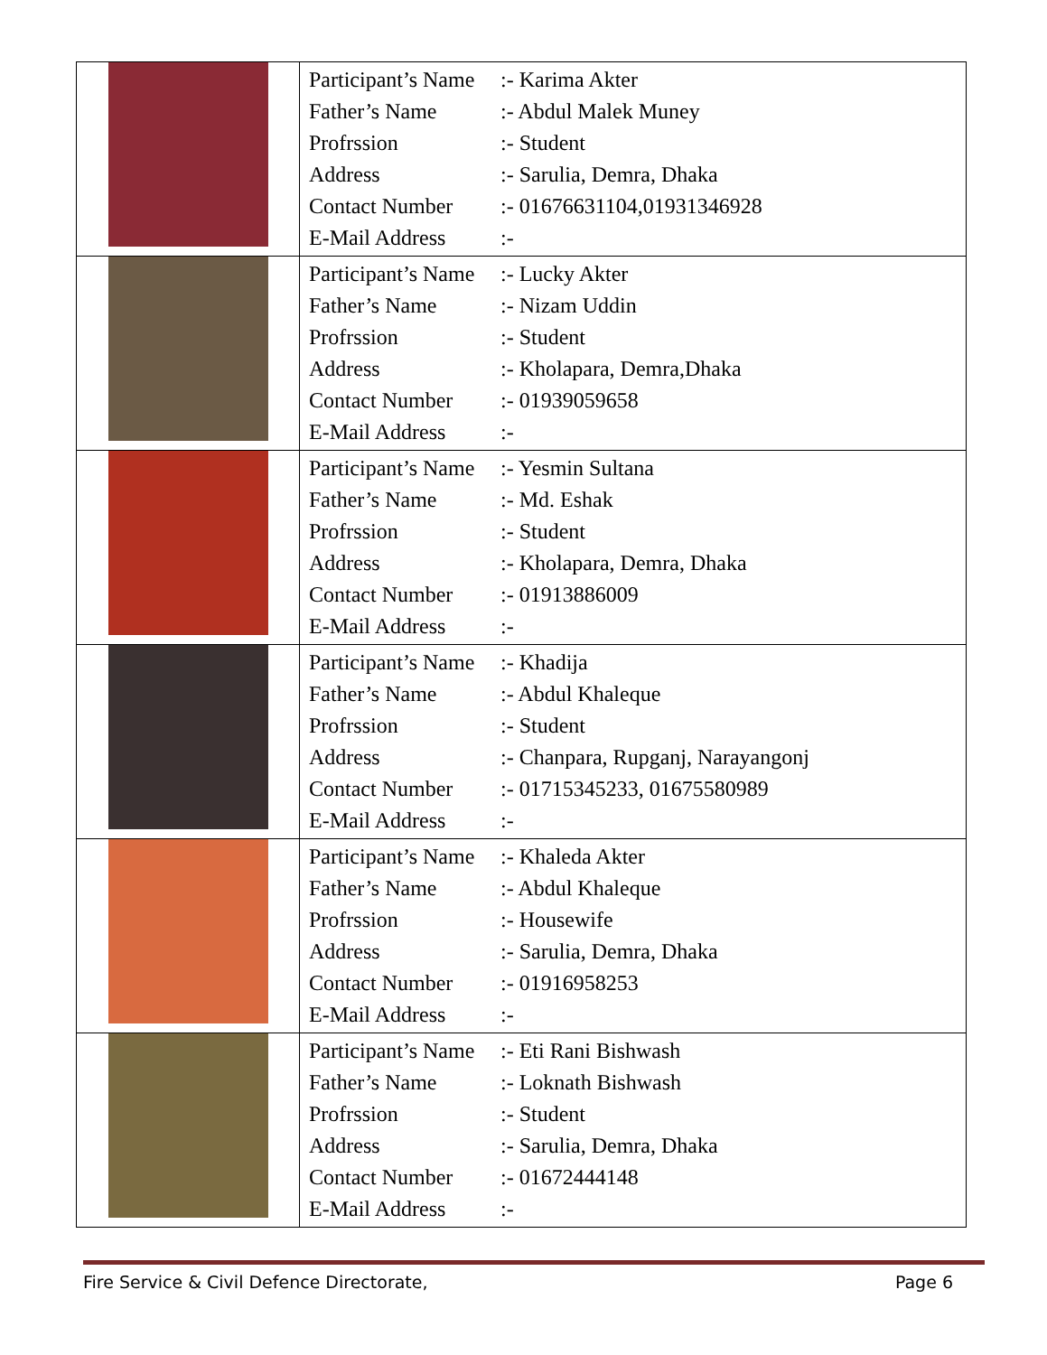| | / Participant’s Name / :- Karima Akter / / Father’s Name / :- Abdul Malek Muney / / Profrssion / :- Student / / Address / :- Sarulia, Demra, Dhaka / / Contact Number / :- 01676631104,01931346928 / / E-Mail Address / :- / |
| | / Participant’s Name / :- Lucky Akter / / Father’s Name / :- Nizam Uddin / / Profrssion / :- Student / / Address / :- Kholapara, Demra,Dhaka / / Contact Number / :- 01939059658 / / E-Mail Address / :- / |
| | / Participant’s Name / :- Yesmin Sultana / / Father’s Name / :- Md. Eshak / / Profrssion / :- Student / / Address / :- Kholapara, Demra, Dhaka / / Contact Number / :- 01913886009 / / E-Mail Address / :- / |
| | / Participant’s Name / :- Khadija / / Father’s Name / :- Abdul Khaleque / / Profrssion / :- Student / / Address / :- Chanpara, Rupganj, Narayangonj / / Contact Number / :- 01715345233, 01675580989 / / E-Mail Address / :- / |
| | / Participant’s Name / :- Khaleda Akter / / Father’s Name / :- Abdul Khaleque / / Profrssion / :- Housewife / / Address / :- Sarulia, Demra, Dhaka / / Contact Number / :- 01916958253 / / E-Mail Address / :- / |
| | / Participant’s Name / :- Eti Rani Bishwash / / Father’s Name / :- Loknath Bishwash / / Profrssion / :- Student / / Address / :- Sarulia, Demra, Dhaka / / Contact Number / :- 01672444148 / / E-Mail Address / :- / |
Fire Service & Civil Defence Directorate, Page 6